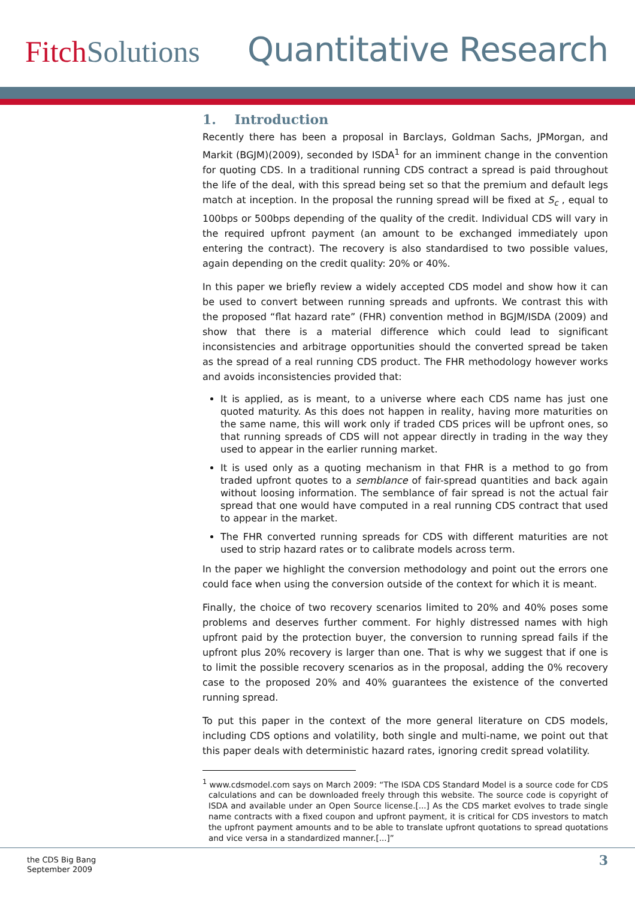FitchSolutions
Quantitative Research
1. Introduction
Recently there has been a proposal in Barclays, Goldman Sachs, JPMorgan, and Markit (BGJM)(2009), seconded by ISDA<sup>1</sup> for an imminent change in the convention for quoting CDS. In a traditional running CDS contract a spread is paid throughout the life of the deal, with this spread being set so that the premium and default legs match at inception. In the proposal the running spread will be fixed at S<sub>c</sub> , equal to 100bps or 500bps depending of the quality of the credit. Individual CDS will vary in the required upfront payment (an amount to be exchanged immediately upon entering the contract). The recovery is also standardised to two possible values, again depending on the credit quality: 20% or 40%.
In this paper we briefly review a widely accepted CDS model and show how it can be used to convert between running spreads and upfronts. We contrast this with the proposed “flat hazard rate” (FHR) convention method in BGJM/ISDA (2009) and show that there is a material difference which could lead to significant inconsistencies and arbitrage opportunities should the converted spread be taken as the spread of a real running CDS product. The FHR methodology however works and avoids inconsistencies provided that:
It is applied, as is meant, to a universe where each CDS name has just one quoted maturity. As this does not happen in reality, having more maturities on the same name, this will work only if traded CDS prices will be upfront ones, so that running spreads of CDS will not appear directly in trading in the way they used to appear in the earlier running market.
It is used only as a quoting mechanism in that FHR is a method to go from traded upfront quotes to a semblance of fair-spread quantities and back again without loosing information. The semblance of fair spread is not the actual fair spread that one would have computed in a real running CDS contract that used to appear in the market.
The FHR converted running spreads for CDS with different maturities are not used to strip hazard rates or to calibrate models across term.
In the paper we highlight the conversion methodology and point out the errors one could face when using the conversion outside of the context for which it is meant.
Finally, the choice of two recovery scenarios limited to 20% and 40% poses some problems and deserves further comment. For highly distressed names with high upfront paid by the protection buyer, the conversion to running spread fails if the upfront plus 20% recovery is larger than one. That is why we suggest that if one is to limit the possible recovery scenarios as in the proposal, adding the 0% recovery case to the proposed 20% and 40% guarantees the existence of the converted running spread.
To put this paper in the context of the more general literature on CDS models, including CDS options and volatility, both single and multi-name, we point out that this paper deals with deterministic hazard rates, ignoring credit spread volatility.
<sup>1</sup> www.cdsmodel.com says on March 2009: “The ISDA CDS Standard Model is a source code for CDS calculations and can be downloaded freely through this website. The source code is copyright of ISDA and available under an Open Source license.[...] As the CDS market evolves to trade single name contracts with a fixed coupon and upfront payment, it is critical for CDS investors to match the upfront payment amounts and to be able to translate upfront quotations to spread quotations and vice versa in a standardized manner.[...]”
the CDS Big Bang
September 2009
3